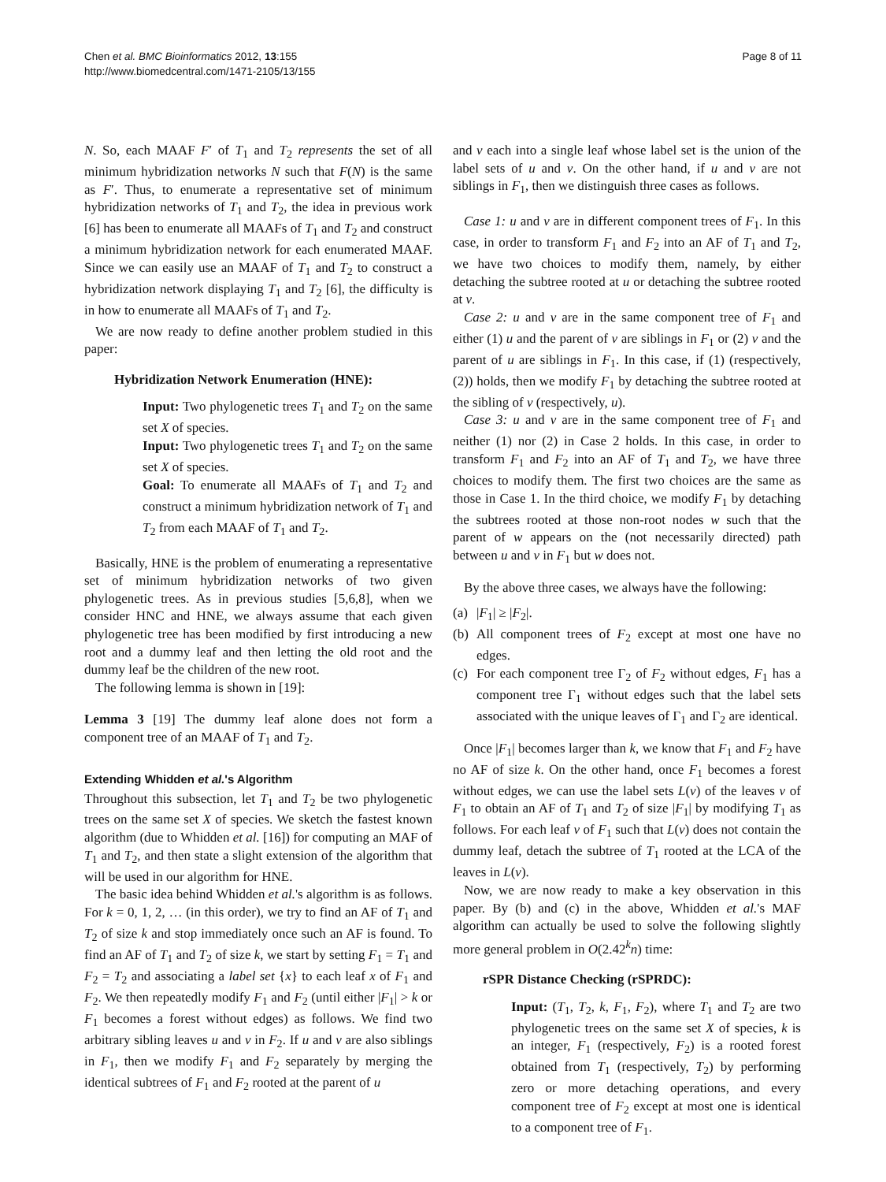Chen et al. BMC Bioinformatics 2012, 13:155
http://www.biomedcentral.com/1471-2105/13/155
Page 8 of 11
N. So, each MAAF F′ of T<sub>1</sub> and T<sub>2</sub> represents the set of all minimum hybridization networks N such that F(N) is the same as F′. Thus, to enumerate a representative set of minimum hybridization networks of T<sub>1</sub> and T<sub>2</sub>, the idea in previous work [6] has been to enumerate all MAAFs of T<sub>1</sub> and T<sub>2</sub> and construct a minimum hybridization network for each enumerated MAAF. Since we can easily use an MAAF of T<sub>1</sub> and T<sub>2</sub> to construct a hybridization network displaying T<sub>1</sub> and T<sub>2</sub> [6], the difficulty is in how to enumerate all MAAFs of T<sub>1</sub> and T<sub>2</sub>.
We are now ready to define another problem studied in this paper:
Hybridization Network Enumeration (HNE):
Input: Two phylogenetic trees T<sub>1</sub> and T<sub>2</sub> on the same set X of species.
Input: Two phylogenetic trees T<sub>1</sub> and T<sub>2</sub> on the same set X of species.
Goal: To enumerate all MAAFs of T<sub>1</sub> and T<sub>2</sub> and construct a minimum hybridization network of T<sub>1</sub> and T<sub>2</sub> from each MAAF of T<sub>1</sub> and T<sub>2</sub>.
Basically, HNE is the problem of enumerating a representative set of minimum hybridization networks of two given phylogenetic trees. As in previous studies [5,6,8], when we consider HNC and HNE, we always assume that each given phylogenetic tree has been modified by first introducing a new root and a dummy leaf and then letting the old root and the dummy leaf be the children of the new root.
The following lemma is shown in [19]:
Lemma 3 [19] The dummy leaf alone does not form a component tree of an MAAF of T<sub>1</sub> and T<sub>2</sub>.
Extending Whidden et al.'s Algorithm
Throughout this subsection, let T<sub>1</sub> and T<sub>2</sub> be two phylogenetic trees on the same set X of species. We sketch the fastest known algorithm (due to Whidden et al. [16]) for computing an MAF of T<sub>1</sub> and T<sub>2</sub>, and then state a slight extension of the algorithm that will be used in our algorithm for HNE.
The basic idea behind Whidden et al.'s algorithm is as follows. For k = 0, 1, 2, … (in this order), we try to find an AF of T<sub>1</sub> and T<sub>2</sub> of size k and stop immediately once such an AF is found. To find an AF of T<sub>1</sub> and T<sub>2</sub> of size k, we start by setting F<sub>1</sub> = T<sub>1</sub> and F<sub>2</sub> = T<sub>2</sub> and associating a label set {x} to each leaf x of F<sub>1</sub> and F<sub>2</sub>. We then repeatedly modify F<sub>1</sub> and F<sub>2</sub> (until either |F<sub>1</sub>| > k or F<sub>1</sub> becomes a forest without edges) as follows. We find two arbitrary sibling leaves u and v in F<sub>2</sub>. If u and v are also siblings in F<sub>1</sub>, then we modify F<sub>1</sub> and F<sub>2</sub> separately by merging the identical subtrees of F<sub>1</sub> and F<sub>2</sub> rooted at the parent of u
and v each into a single leaf whose label set is the union of the label sets of u and v. On the other hand, if u and v are not siblings in F<sub>1</sub>, then we distinguish three cases as follows.
Case 1: u and v are in different component trees of F<sub>1</sub>. In this case, in order to transform F<sub>1</sub> and F<sub>2</sub> into an AF of T<sub>1</sub> and T<sub>2</sub>, we have two choices to modify them, namely, by either detaching the subtree rooted at u or detaching the subtree rooted at v.
Case 2: u and v are in the same component tree of F<sub>1</sub> and either (1) u and the parent of v are siblings in F<sub>1</sub> or (2) v and the parent of u are siblings in F<sub>1</sub>. In this case, if (1) (respectively, (2)) holds, then we modify F<sub>1</sub> by detaching the subtree rooted at the sibling of v (respectively, u).
Case 3: u and v are in the same component tree of F<sub>1</sub> and neither (1) nor (2) in Case 2 holds. In this case, in order to transform F<sub>1</sub> and F<sub>2</sub> into an AF of T<sub>1</sub> and T<sub>2</sub>, we have three choices to modify them. The first two choices are the same as those in Case 1. In the third choice, we modify F<sub>1</sub> by detaching the subtrees rooted at those non-root nodes w such that the parent of w appears on the (not necessarily directed) path between u and v in F<sub>1</sub> but w does not.
By the above three cases, we always have the following:
(a)
|F<sub>1</sub>| ≥ |F<sub>2</sub>|.
(b)
All component trees of F<sub>2</sub> except at most one have no edges.
(c)
For each component tree Γ<sub>2</sub> of F<sub>2</sub> without edges, F<sub>1</sub> has a component tree Γ<sub>1</sub> without edges such that the label sets associated with the unique leaves of Γ<sub>1</sub> and Γ<sub>2</sub> are identical.
Once |F<sub>1</sub>| becomes larger than k, we know that F<sub>1</sub> and F<sub>2</sub> have no AF of size k. On the other hand, once F<sub>1</sub> becomes a forest without edges, we can use the label sets L(v) of the leaves v of F<sub>1</sub> to obtain an AF of T<sub>1</sub> and T<sub>2</sub> of size |F<sub>1</sub>| by modifying T<sub>1</sub> as follows. For each leaf v of F<sub>1</sub> such that L(v) does not contain the dummy leaf, detach the subtree of T<sub>1</sub> rooted at the LCA of the leaves in L(v).
Now, we are now ready to make a key observation in this paper. By (b) and (c) in the above, Whidden et al.'s MAF algorithm can actually be used to solve the following slightly more general problem in O(2.42<sup>k</sup>n) time:
rSPR Distance Checking (rSPRDC):
Input: (T<sub>1</sub>, T<sub>2</sub>, k, F<sub>1</sub>, F<sub>2</sub>), where T<sub>1</sub> and T<sub>2</sub> are two phylogenetic trees on the same set X of species, k is an integer, F<sub>1</sub> (respectively, F<sub>2</sub>) is a rooted forest obtained from T<sub>1</sub> (respectively, T<sub>2</sub>) by performing zero or more detaching operations, and every component tree of F<sub>2</sub> except at most one is identical to a component tree of F<sub>1</sub>.